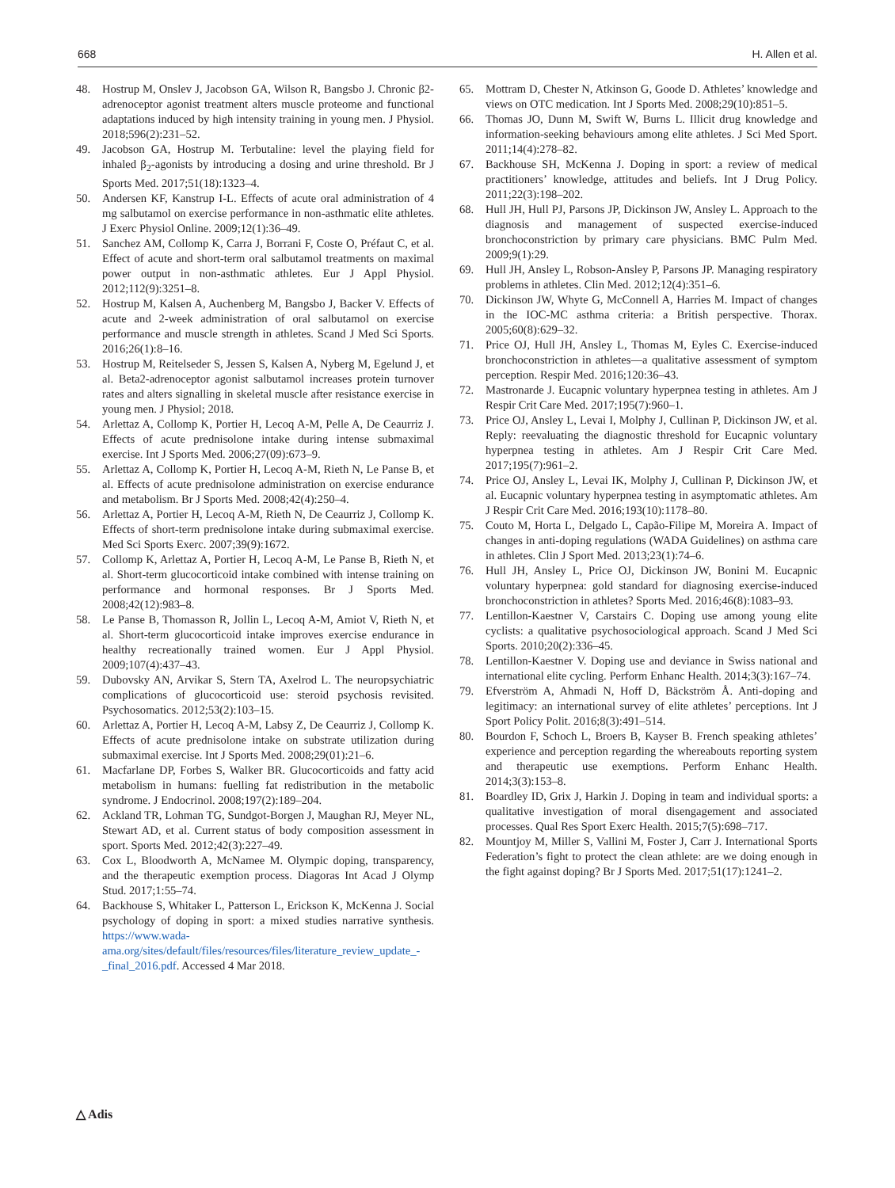668 H. Allen et al.
48. Hostrup M, Onslev J, Jacobson GA, Wilson R, Bangsbo J. Chronic β2-adrenoceptor agonist treatment alters muscle proteome and functional adaptations induced by high intensity training in young men. J Physiol. 2018;596(2):231–52.
49. Jacobson GA, Hostrup M. Terbutaline: level the playing field for inhaled β<sub>2</sub>-agonists by introducing a dosing and urine threshold. Br J Sports Med. 2017;51(18):1323–4.
50. Andersen KF, Kanstrup I-L. Effects of acute oral administration of 4 mg salbutamol on exercise performance in non-asthmatic elite athletes. J Exerc Physiol Online. 2009;12(1):36–49.
51. Sanchez AM, Collomp K, Carra J, Borrani F, Coste O, Préfaut C, et al. Effect of acute and short-term oral salbutamol treatments on maximal power output in non-asthmatic athletes. Eur J Appl Physiol. 2012;112(9):3251–8.
52. Hostrup M, Kalsen A, Auchenberg M, Bangsbo J, Backer V. Effects of acute and 2-week administration of oral salbutamol on exercise performance and muscle strength in athletes. Scand J Med Sci Sports. 2016;26(1):8–16.
53. Hostrup M, Reitelseder S, Jessen S, Kalsen A, Nyberg M, Egelund J, et al. Beta2-adrenoceptor agonist salbutamol increases protein turnover rates and alters signalling in skeletal muscle after resistance exercise in young men. J Physiol; 2018.
54. Arlettaz A, Collomp K, Portier H, Lecoq A-M, Pelle A, De Ceaurriz J. Effects of acute prednisolone intake during intense submaximal exercise. Int J Sports Med. 2006;27(09):673–9.
55. Arlettaz A, Collomp K, Portier H, Lecoq A-M, Rieth N, Le Panse B, et al. Effects of acute prednisolone administration on exercise endurance and metabolism. Br J Sports Med. 2008;42(4):250–4.
56. Arlettaz A, Portier H, Lecoq A-M, Rieth N, De Ceaurriz J, Collomp K. Effects of short-term prednisolone intake during submaximal exercise. Med Sci Sports Exerc. 2007;39(9):1672.
57. Collomp K, Arlettaz A, Portier H, Lecoq A-M, Le Panse B, Rieth N, et al. Short-term glucocorticoid intake combined with intense training on performance and hormonal responses. Br J Sports Med. 2008;42(12):983–8.
58. Le Panse B, Thomasson R, Jollin L, Lecoq A-M, Amiot V, Rieth N, et al. Short-term glucocorticoid intake improves exercise endurance in healthy recreationally trained women. Eur J Appl Physiol. 2009;107(4):437–43.
59. Dubovsky AN, Arvikar S, Stern TA, Axelrod L. The neuropsychiatric complications of glucocorticoid use: steroid psychosis revisited. Psychosomatics. 2012;53(2):103–15.
60. Arlettaz A, Portier H, Lecoq A-M, Labsy Z, De Ceaurriz J, Collomp K. Effects of acute prednisolone intake on substrate utilization during submaximal exercise. Int J Sports Med. 2008;29(01):21–6.
61. Macfarlane DP, Forbes S, Walker BR. Glucocorticoids and fatty acid metabolism in humans: fuelling fat redistribution in the metabolic syndrome. J Endocrinol. 2008;197(2):189–204.
62. Ackland TR, Lohman TG, Sundgot-Borgen J, Maughan RJ, Meyer NL, Stewart AD, et al. Current status of body composition assessment in sport. Sports Med. 2012;42(3):227–49.
63. Cox L, Bloodworth A, McNamee M. Olympic doping, transparency, and the therapeutic exemption process. Diagoras Int Acad J Olymp Stud. 2017;1:55–74.
64. Backhouse S, Whitaker L, Patterson L, Erickson K, McKenna J. Social psychology of doping in sport: a mixed studies narrative synthesis. https://www.wada-ama.org/sites/default/files/resources/files/literature_review_update_-_final_2016.pdf. Accessed 4 Mar 2018.
65. Mottram D, Chester N, Atkinson G, Goode D. Athletes’ knowledge and views on OTC medication. Int J Sports Med. 2008;29(10):851–5.
66. Thomas JO, Dunn M, Swift W, Burns L. Illicit drug knowledge and information-seeking behaviours among elite athletes. J Sci Med Sport. 2011;14(4):278–82.
67. Backhouse SH, McKenna J. Doping in sport: a review of medical practitioners’ knowledge, attitudes and beliefs. Int J Drug Policy. 2011;22(3):198–202.
68. Hull JH, Hull PJ, Parsons JP, Dickinson JW, Ansley L. Approach to the diagnosis and management of suspected exercise-induced bronchoconstriction by primary care physicians. BMC Pulm Med. 2009;9(1):29.
69. Hull JH, Ansley L, Robson-Ansley P, Parsons JP. Managing respiratory problems in athletes. Clin Med. 2012;12(4):351–6.
70. Dickinson JW, Whyte G, McConnell A, Harries M. Impact of changes in the IOC-MC asthma criteria: a British perspective. Thorax. 2005;60(8):629–32.
71. Price OJ, Hull JH, Ansley L, Thomas M, Eyles C. Exercise-induced bronchoconstriction in athletes—a qualitative assessment of symptom perception. Respir Med. 2016;120:36–43.
72. Mastronarde J. Eucapnic voluntary hyperpnea testing in athletes. Am J Respir Crit Care Med. 2017;195(7):960–1.
73. Price OJ, Ansley L, Levai I, Molphy J, Cullinan P, Dickinson JW, et al. Reply: reevaluating the diagnostic threshold for Eucapnic voluntary hyperpnea testing in athletes. Am J Respir Crit Care Med. 2017;195(7):961–2.
74. Price OJ, Ansley L, Levai IK, Molphy J, Cullinan P, Dickinson JW, et al. Eucapnic voluntary hyperpnea testing in asymptomatic athletes. Am J Respir Crit Care Med. 2016;193(10):1178–80.
75. Couto M, Horta L, Delgado L, Capão-Filipe M, Moreira A. Impact of changes in anti-doping regulations (WADA Guidelines) on asthma care in athletes. Clin J Sport Med. 2013;23(1):74–6.
76. Hull JH, Ansley L, Price OJ, Dickinson JW, Bonini M. Eucapnic voluntary hyperpnea: gold standard for diagnosing exercise-induced bronchoconstriction in athletes? Sports Med. 2016;46(8):1083–93.
77. Lentillon-Kaestner V, Carstairs C. Doping use among young elite cyclists: a qualitative psychosociological approach. Scand J Med Sci Sports. 2010;20(2):336–45.
78. Lentillon-Kaestner V. Doping use and deviance in Swiss national and international elite cycling. Perform Enhanc Health. 2014;3(3):167–74.
79. Efverström A, Ahmadi N, Hoff D, Bäckström Å. Anti-doping and legitimacy: an international survey of elite athletes’ perceptions. Int J Sport Policy Polit. 2016;8(3):491–514.
80. Bourdon F, Schoch L, Broers B, Kayser B. French speaking athletes’ experience and perception regarding the whereabouts reporting system and therapeutic use exemptions. Perform Enhanc Health. 2014;3(3):153–8.
81. Boardley ID, Grix J, Harkin J. Doping in team and individual sports: a qualitative investigation of moral disengagement and associated processes. Qual Res Sport Exerc Health. 2015;7(5):698–717.
82. Mountjoy M, Miller S, Vallini M, Foster J, Carr J. International Sports Federation’s fight to protect the clean athlete: are we doing enough in the fight against doping? Br J Sports Med. 2017;51(17):1241–2.
△ Adis